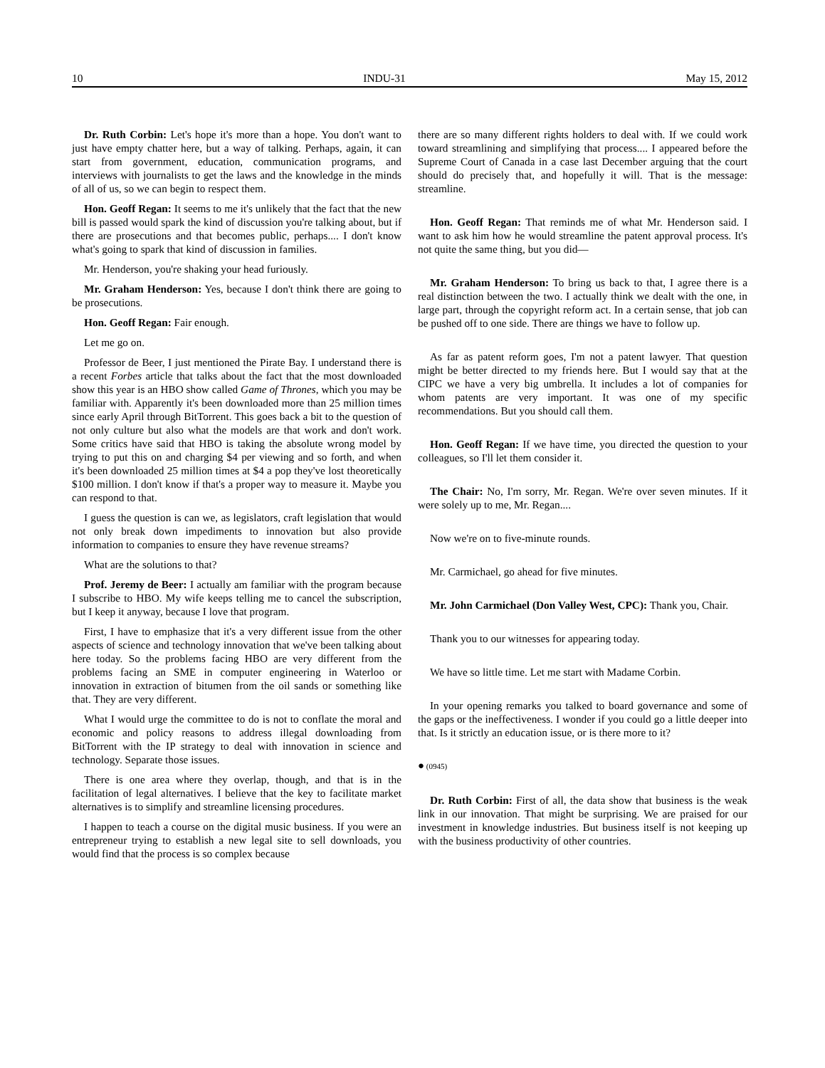10 INDU-31 May 15, 2012
Dr. Ruth Corbin: Let's hope it's more than a hope. You don't want to just have empty chatter here, but a way of talking. Perhaps, again, it can start from government, education, communication programs, and interviews with journalists to get the laws and the knowledge in the minds of all of us, so we can begin to respect them.
Hon. Geoff Regan: It seems to me it's unlikely that the fact that the new bill is passed would spark the kind of discussion you're talking about, but if there are prosecutions and that becomes public, perhaps.... I don't know what's going to spark that kind of discussion in families.
Mr. Henderson, you're shaking your head furiously.
Mr. Graham Henderson: Yes, because I don't think there are going to be prosecutions.
Hon. Geoff Regan: Fair enough.
Let me go on.
Professor de Beer, I just mentioned the Pirate Bay. I understand there is a recent Forbes article that talks about the fact that the most downloaded show this year is an HBO show called Game of Thrones, which you may be familiar with. Apparently it's been downloaded more than 25 million times since early April through BitTorrent. This goes back a bit to the question of not only culture but also what the models are that work and don't work. Some critics have said that HBO is taking the absolute wrong model by trying to put this on and charging $4 per viewing and so forth, and when it's been downloaded 25 million times at $4 a pop they've lost theoretically $100 million. I don't know if that's a proper way to measure it. Maybe you can respond to that.
I guess the question is can we, as legislators, craft legislation that would not only break down impediments to innovation but also provide information to companies to ensure they have revenue streams?
What are the solutions to that?
Prof. Jeremy de Beer: I actually am familiar with the program because I subscribe to HBO. My wife keeps telling me to cancel the subscription, but I keep it anyway, because I love that program.
First, I have to emphasize that it's a very different issue from the other aspects of science and technology innovation that we've been talking about here today. So the problems facing HBO are very different from the problems facing an SME in computer engineering in Waterloo or innovation in extraction of bitumen from the oil sands or something like that. They are very different.
What I would urge the committee to do is not to conflate the moral and economic and policy reasons to address illegal downloading from BitTorrent with the IP strategy to deal with innovation in science and technology. Separate those issues.
There is one area where they overlap, though, and that is in the facilitation of legal alternatives. I believe that the key to facilitate market alternatives is to simplify and streamline licensing proce­dures.
I happen to teach a course on the digital music business. If you were an entrepreneur trying to establish a new legal site to sell downloads, you would find that the process is so complex because
there are so many different rights holders to deal with. If we could work toward streamlining and simplifying that process.... I appeared before the Supreme Court of Canada in a case last December arguing that the court should do precisely that, and hopefully it will. That is the message: streamline.
Hon. Geoff Regan: That reminds me of what Mr. Henderson said. I want to ask him how he would streamline the patent approval process. It's not quite the same thing, but you did—
Mr. Graham Henderson: To bring us back to that, I agree there is a real distinction between the two. I actually think we dealt with the one, in large part, through the copyright reform act. In a certain sense, that job can be pushed off to one side. There are things we have to follow up.
As far as patent reform goes, I'm not a patent lawyer. That question might be better directed to my friends here. But I would say that at the CIPC we have a very big umbrella. It includes a lot of companies for whom patents are very important. It was one of my specific recommendations. But you should call them.
Hon. Geoff Regan: If we have time, you directed the question to your colleagues, so I'll let them consider it.
The Chair: No, I'm sorry, Mr. Regan. We're over seven minutes. If it were solely up to me, Mr. Regan....
Now we're on to five-minute rounds.
Mr. Carmichael, go ahead for five minutes.
Mr. John Carmichael (Don Valley West, CPC): Thank you, Chair.
Thank you to our witnesses for appearing today.
We have so little time. Let me start with Madame Corbin.
In your opening remarks you talked to board governance and some of the gaps or the ineffectiveness. I wonder if you could go a little deeper into that. Is it strictly an education issue, or is there more to it?
● (0945)
Dr. Ruth Corbin: First of all, the data show that business is the weak link in our innovation. That might be surprising. We are praised for our investment in knowledge industries. But business itself is not keeping up with the business productivity of other countries.